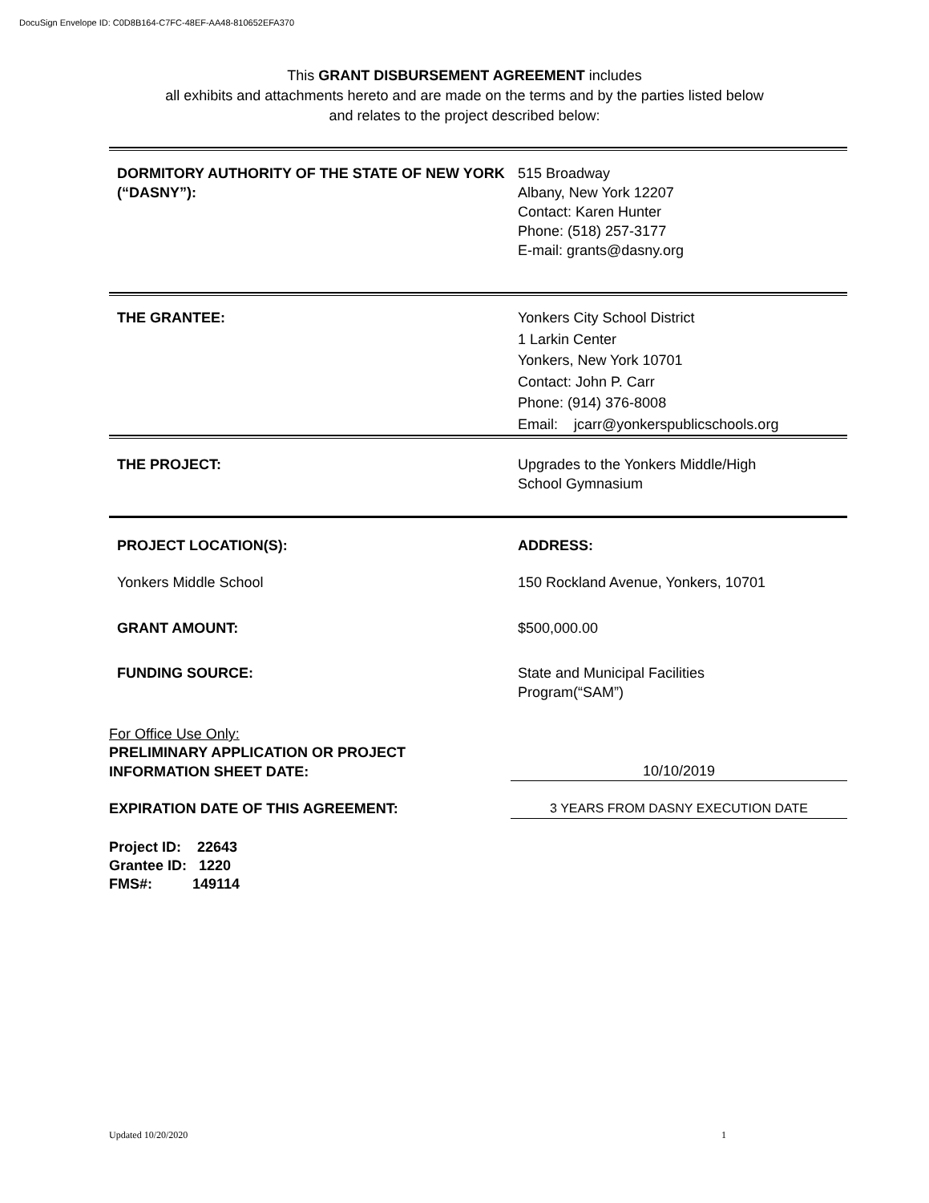DocuSign Envelope ID: C0D8B164-C7FC-48EF-AA48-810652EFA370
This GRANT DISBURSEMENT AGREEMENT includes
all exhibits and attachments hereto and are made on the terms and by the parties listed below
and relates to the project described below:
DORMITORY AUTHORITY OF THE STATE OF NEW YORK (“DASNY”):
515 Broadway
Albany, New York 12207
Contact: Karen Hunter
Phone: (518) 257-3177
E-mail: grants@dasny.org
THE GRANTEE: Yonkers City School District
1 Larkin Center
Yonkers, New York 10701
Contact: John P. Carr
Phone: (914) 376-8008
Email: jcarr@yonkerspublicschools.org
THE PROJECT: Upgrades to the Yonkers Middle/High
School Gymnasium
PROJECT LOCATION(S): ADDRESS:
Yonkers Middle School 150 Rockland Avenue, Yonkers, 10701
GRANT AMOUNT: $500,000.00
FUNDING SOURCE: State and Municipal Facilities
Program(“SAM”)
For Office Use Only:
PRELIMINARY APPLICATION OR PROJECT
INFORMATION SHEET DATE:
10/10/2019
EXPIRATION DATE OF THIS AGREEMENT: 3 YEARS FROM DASNY EXECUTION DATE
Project ID: 22643
Grantee ID: 1220
FMS#: 149114
Updated 10/20/2020 1